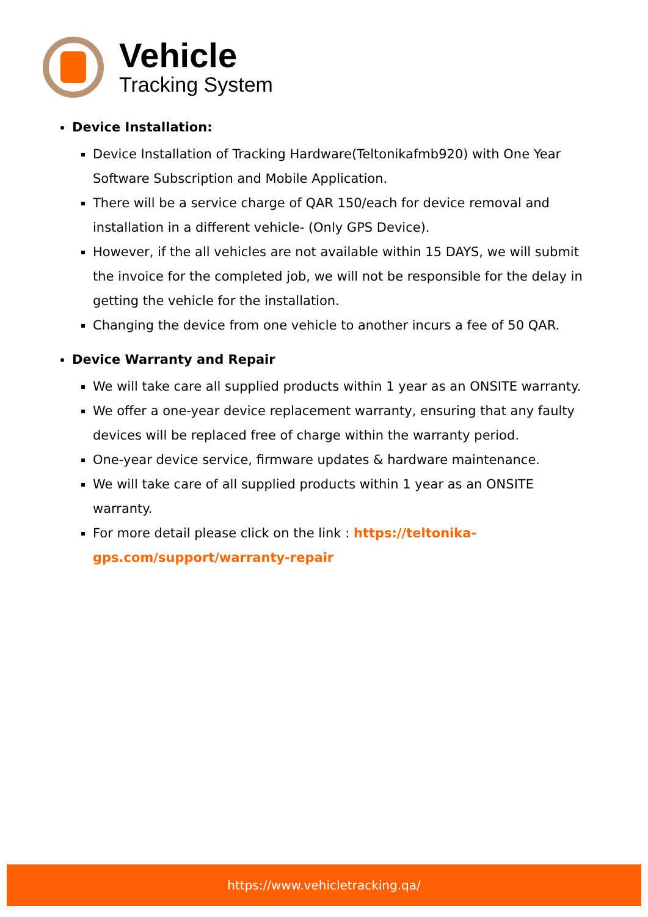Vehicle
Tracking System
Device Installation:
Device Installation of Tracking Hardware(Teltonikafmb920) with One Year Software Subscription and Mobile Application.
There will be a service charge of QAR 150/each for device removal and installation in a different vehicle- (Only GPS Device).
However, if the all vehicles are not available within 15 DAYS, we will submit the invoice for the completed job, we will not be responsible for the delay in getting the vehicle for the installation.
Changing the device from one vehicle to another incurs a fee of 50 QAR.
Device Warranty and Repair
We will take care all supplied products within 1 year as an ONSITE warranty.
We offer a one-year device replacement warranty, ensuring that any faulty devices will be replaced free of charge within the warranty period.
One-year device service, firmware updates & hardware maintenance.
We will take care of all supplied products within 1 year as an ONSITE warranty.
For more detail please click on the link : https://teltonika-gps.com/support/warranty-repair
https://www.vehicletracking.qa/